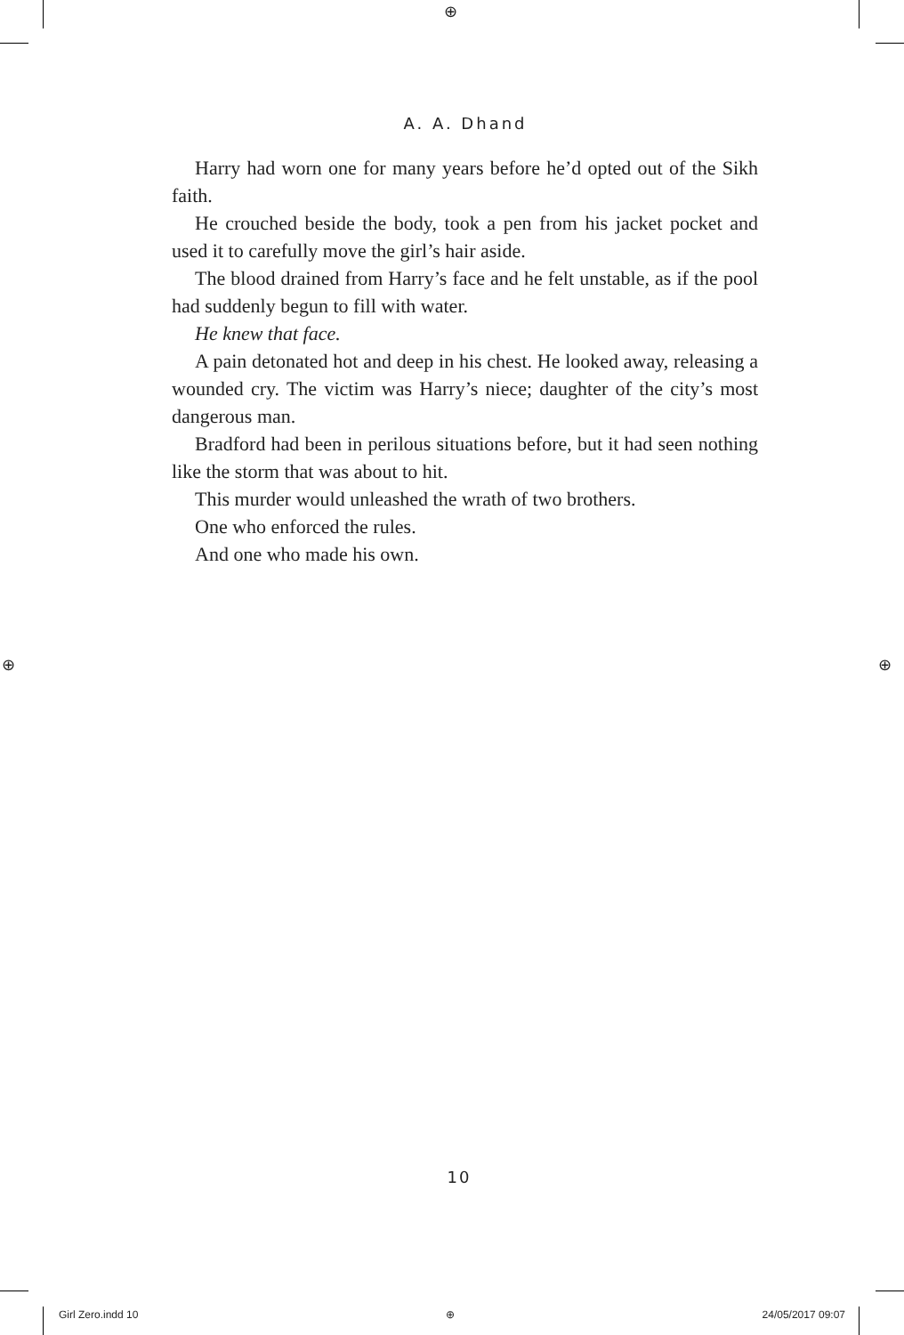⊕
⊕ ⊕
A. A. Dhand
Harry had worn one for many years before he’d opted out of the Sikh faith.
He crouched beside the body, took a pen from his jacket pocket and used it to carefully move the girl’s hair aside.
The blood drained from Harry’s face and he felt unstable, as if the pool had suddenly begun to fill with water.
He knew that face.
A pain detonated hot and deep in his chest. He looked away, releasing a wounded cry. The victim was Harry’s niece; daughter of the city’s most dangerous man.
Bradford had been in perilous situations before, but it had seen nothing like the storm that was about to hit.
This murder would unleashed the wrath of two brothers.
One who enforced the rules.
And one who made his own.
10
Girl Zero.indd 10 ⊕ 24/05/2017 09:07